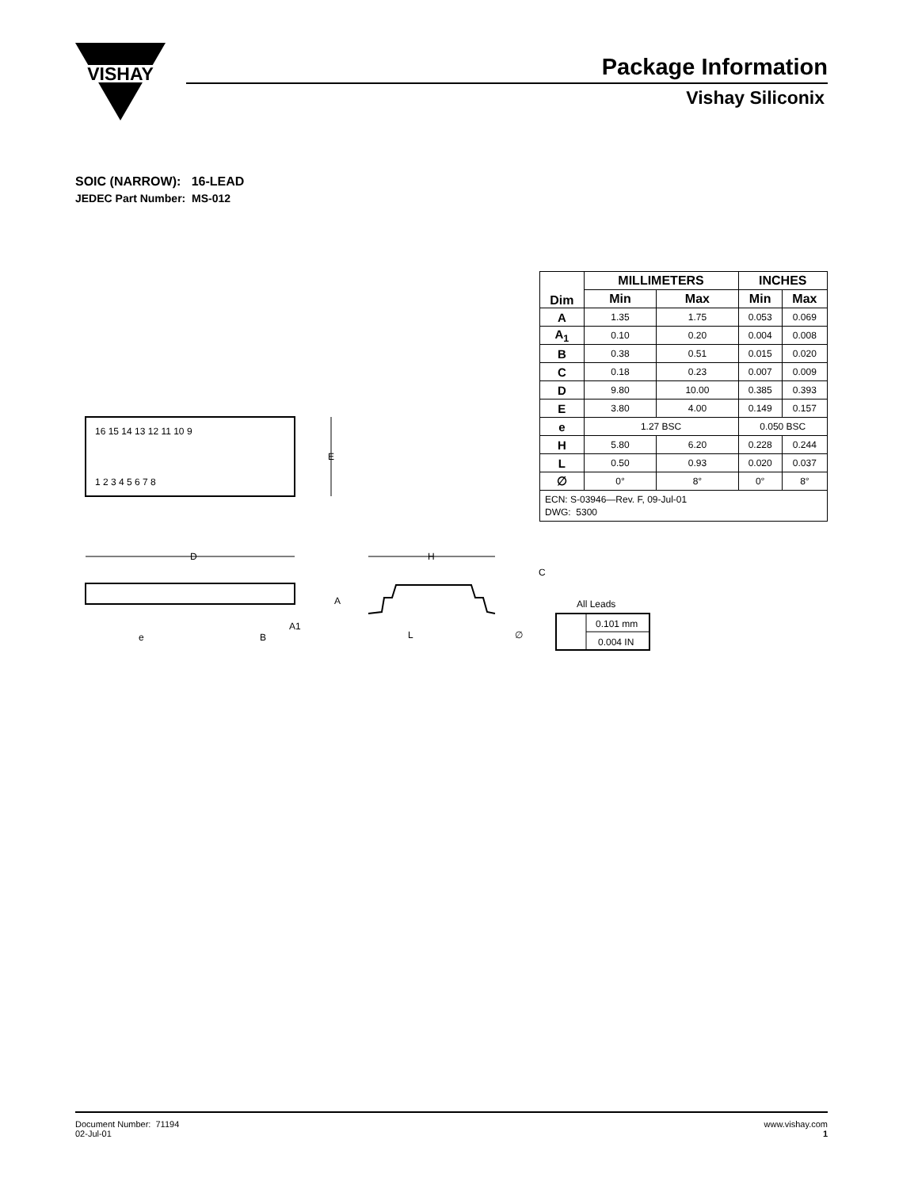VISHAY
Package Information
Vishay Siliconix
SOIC (NARROW): 16-LEAD
JEDEC Part Number: MS-012
| Dim | MILLIMETERS | | INCHES | |
| --- | --- | --- | --- | --- |
| | Min | Max | Min | Max |
| A | 1.35 | 1.75 | 0.053 | 0.069 |
| A<sub>1</sub> | 0.10 | 0.20 | 0.004 | 0.008 |
| B | 0.38 | 0.51 | 0.015 | 0.020 |
| C | 0.18 | 0.23 | 0.007 | 0.009 |
| D | 9.80 | 10.00 | 0.385 | 0.393 |
| E | 3.80 | 4.00 | 0.149 | 0.157 |
| e | 1.27 BSC | | 0.050 BSC | |
| H | 5.80 | 6.20 | 0.228 | 0.244 |
| L | 0.50 | 0.93 | 0.020 | 0.037 |
| ∅ | 0° | 8° | 0° | 8° |
| ECN: S-03946—Rev. F, 09-Jul-01 DWG: 5300 | | | | |
16 15 14 13 12 11 10 9
1 2 3 4 5 6 7 8
E
D
e
B
A1
A
H
L
C
∅
All Leads
0.101 mm
0.004 IN
Document Number: 71194
02-Jul-01
www.vishay.com
1